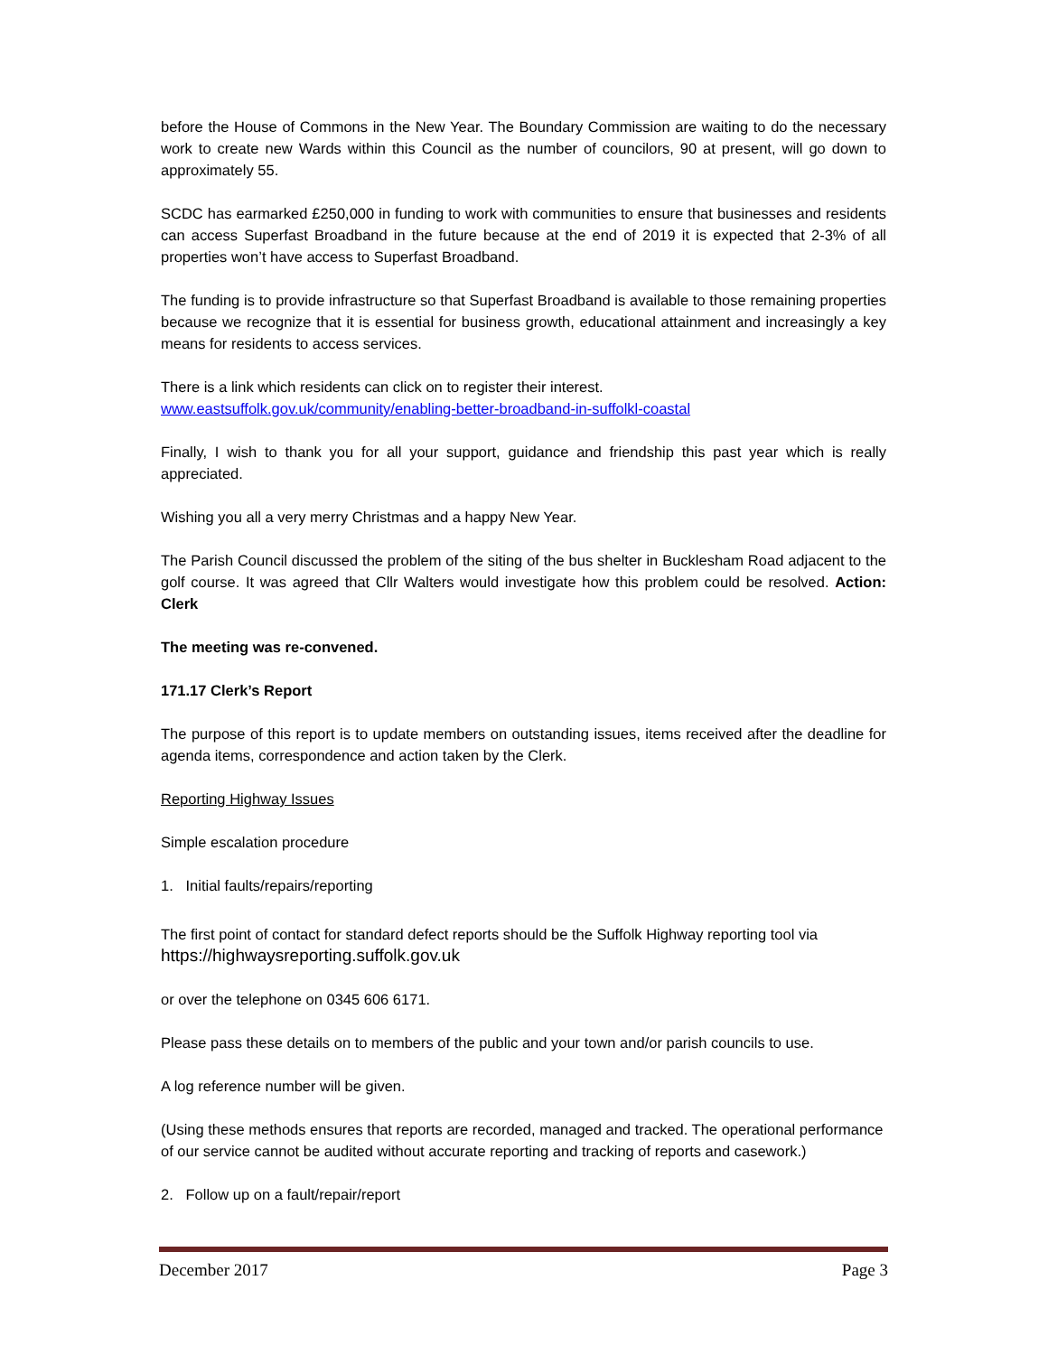before the House of Commons in the New Year. The Boundary Commission are waiting to do the necessary work to create new Wards within this Council as the number of councilors, 90 at present, will go down to approximately 55.
SCDC has earmarked £250,000 in funding to work with communities to ensure that businesses and residents can access Superfast Broadband in the future because at the end of 2019 it is expected that 2-3% of all properties won’t have access to Superfast Broadband.
The funding is to provide infrastructure so that Superfast Broadband is available to those remaining properties because we recognize that it is essential for business growth, educational attainment and increasingly a key means for residents to access services.
There is a link which residents can click on to register their interest.
www.eastsuffolk.gov.uk/community/enabling-better-broadband-in-suffolkl-coastal
Finally, I wish to thank you for all your support, guidance and friendship this past year which is really appreciated.
Wishing you all a very merry Christmas and a happy New Year.
The Parish Council discussed the problem of the siting of the bus shelter in Bucklesham Road adjacent to the golf course. It was agreed that Cllr Walters would investigate how this problem could be resolved. Action: Clerk
The meeting was re-convened.
171.17 Clerk’s Report
The purpose of this report is to update members on outstanding issues, items received after the deadline for agenda items, correspondence and action taken by the Clerk.
Reporting Highway Issues
Simple escalation procedure
1. Initial faults/repairs/reporting
The first point of contact for standard defect reports should be the Suffolk Highway reporting tool via https://highwaysreporting.suffolk.gov.uk
or over the telephone on 0345 606 6171.
Please pass these details on to members of the public and your town and/or parish councils to use.
A log reference number will be given.
(Using these methods ensures that reports are recorded, managed and tracked. The operational performance of our service cannot be audited without accurate reporting and tracking of reports and casework.)
2. Follow up on a fault/repair/report
December 2017 Page 3